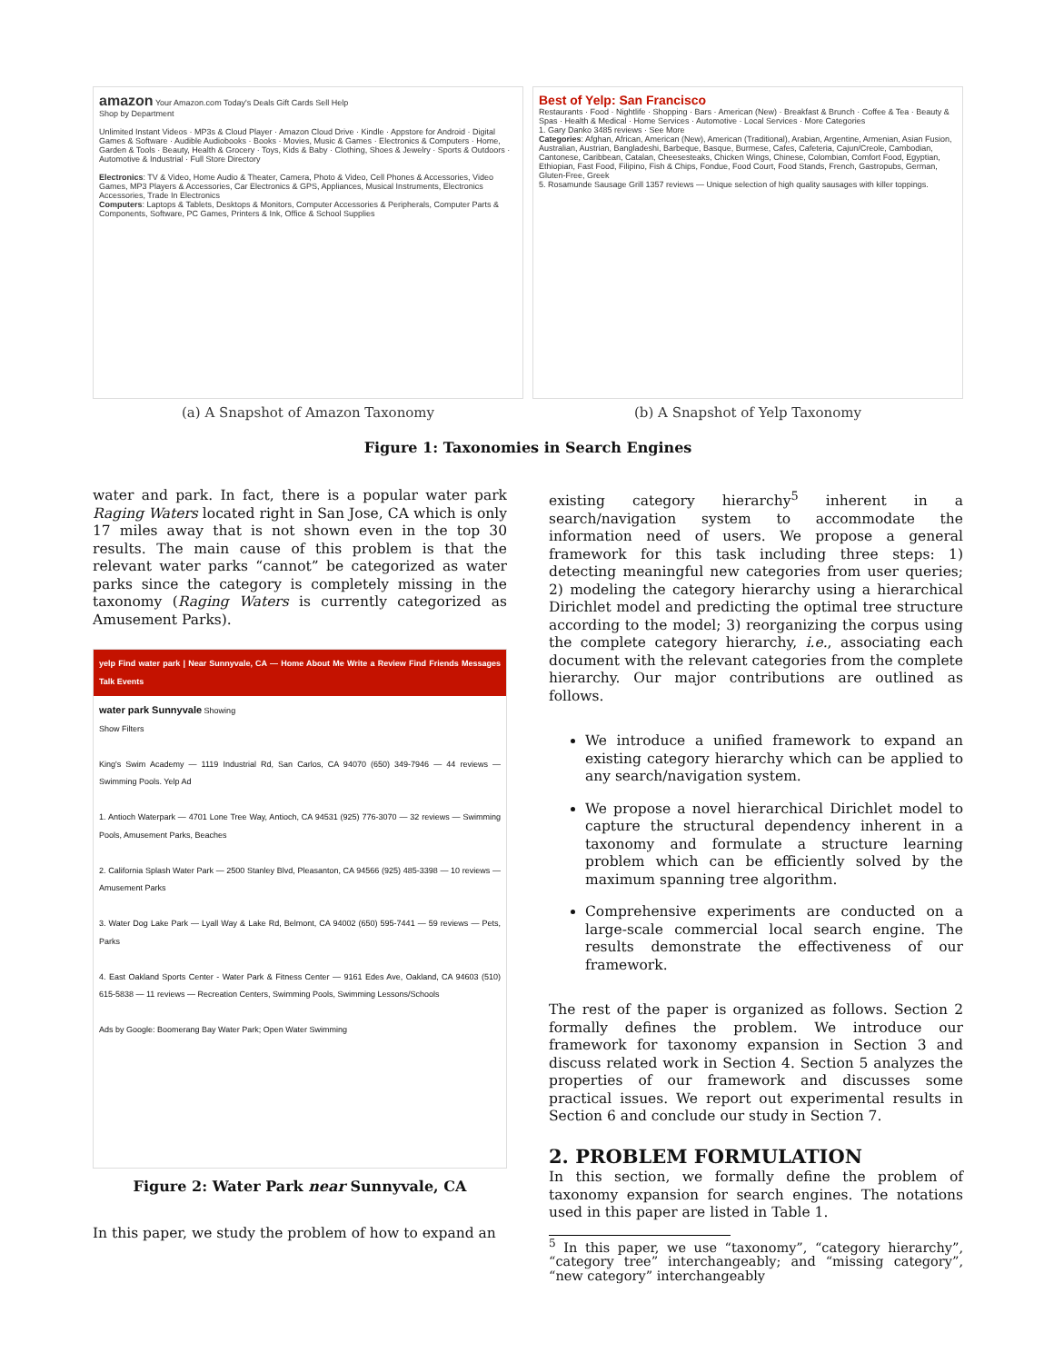amazon Your Amazon.com Today's Deals Gift Cards Sell Help
Shop by Department
Unlimited Instant Videos · MP3s & Cloud Player · Amazon Cloud Drive · Kindle · Appstore for Android · Digital Games & Software · Audible Audiobooks · Books · Movies, Music & Games · Electronics & Computers · Home, Garden & Tools · Beauty, Health & Grocery · Toys, Kids & Baby · Clothing, Shoes & Jewelry · Sports & Outdoors · Automotive & Industrial · Full Store Directory
Electronics: TV & Video, Home Audio & Theater, Camera, Photo & Video, Cell Phones & Accessories, Video Games, MP3 Players & Accessories, Car Electronics & GPS, Appliances, Musical Instruments, Electronics Accessories, Trade In Electronics
Computers: Laptops & Tablets, Desktops & Monitors, Computer Accessories & Peripherals, Computer Parts & Components, Software, PC Games, Printers & Ink, Office & School Supplies
(a) A Snapshot of Amazon Taxonomy
Best of Yelp: San Francisco
Restaurants · Food · Nightlife · Shopping · Bars · American (New) · Breakfast & Brunch · Coffee & Tea · Beauty & Spas · Health & Medical · Home Services · Automotive · Local Services · More Categories
1. Gary Danko 3485 reviews · See More
Categories: Afghan, African, American (New), American (Traditional), Arabian, Argentine, Armenian, Asian Fusion, Australian, Austrian, Bangladeshi, Barbeque, Basque, Burmese, Cafes, Cafeteria, Cajun/Creole, Cambodian, Cantonese, Caribbean, Catalan, Cheesesteaks, Chicken Wings, Chinese, Colombian, Comfort Food, Egyptian, Ethiopian, Fast Food, Filipino, Fish & Chips, Fondue, Food Court, Food Stands, French, Gastropubs, German, Gluten-Free, Greek
5. Rosamunde Sausage Grill 1357 reviews — Unique selection of high quality sausages with killer toppings.
(b) A Snapshot of Yelp Taxonomy
Figure 1: Taxonomies in Search Engines
water and park. In fact, there is a popular water park Raging Waters located right in San Jose, CA which is only 17 miles away that is not shown even in the top 30 results. The main cause of this problem is that the relevant water parks “cannot” be categorized as water parks since the category is completely missing in the taxonomy (Raging Waters is currently categorized as Amusement Parks).
yelp Find water park | Near Sunnyvale, CA — Home About Me Write a Review Find Friends Messages Talk Events
water park Sunnyvale Showing
Show Filters
King's Swim Academy — 1119 Industrial Rd, San Carlos, CA 94070 (650) 349-7946 — 44 reviews — Swimming Pools. Yelp Ad
1. Antioch Waterpark — 4701 Lone Tree Way, Antioch, CA 94531 (925) 776-3070 — 32 reviews — Swimming Pools, Amusement Parks, Beaches
2. California Splash Water Park — 2500 Stanley Blvd, Pleasanton, CA 94566 (925) 485-3398 — 10 reviews — Amusement Parks
3. Water Dog Lake Park — Lyall Way & Lake Rd, Belmont, CA 94002 (650) 595-7441 — 59 reviews — Pets, Parks
4. East Oakland Sports Center - Water Park & Fitness Center — 9161 Edes Ave, Oakland, CA 94603 (510) 615-5838 — 11 reviews — Recreation Centers, Swimming Pools, Swimming Lessons/Schools
Ads by Google: Boomerang Bay Water Park; Open Water Swimming
Figure 2: Water Park near Sunnyvale, CA
In this paper, we study the problem of how to expand an
existing category hierarchy<sup>5</sup> inherent in a search/navigation system to accommodate the information need of users. We propose a general framework for this task including three steps: 1) detecting meaningful new categories from user queries; 2) modeling the category hierarchy using a hierarchical Dirichlet model and predicting the optimal tree structure according to the model; 3) reorganizing the corpus using the complete category hierarchy, i.e., associating each document with the relevant categories from the complete hierarchy. Our major contributions are outlined as follows.
We introduce a unified framework to expand an existing category hierarchy which can be applied to any search/navigation system.
We propose a novel hierarchical Dirichlet model to capture the structural dependency inherent in a taxonomy and formulate a structure learning problem which can be efficiently solved by the maximum spanning tree algorithm.
Comprehensive experiments are conducted on a large-scale commercial local search engine. The results demonstrate the effectiveness of our framework.
The rest of the paper is organized as follows. Section 2 formally defines the problem. We introduce our framework for taxonomy expansion in Section 3 and discuss related work in Section 4. Section 5 analyzes the properties of our framework and discusses some practical issues. We report out experimental results in Section 6 and conclude our study in Section 7.
2. PROBLEM FORMULATION
In this section, we formally define the problem of taxonomy expansion for search engines. The notations used in this paper are listed in Table 1.
<sup>5</sup> In this paper, we use “taxonomy”, “category hierarchy”, “category tree” interchangeably; and “missing category”, “new category” interchangeably